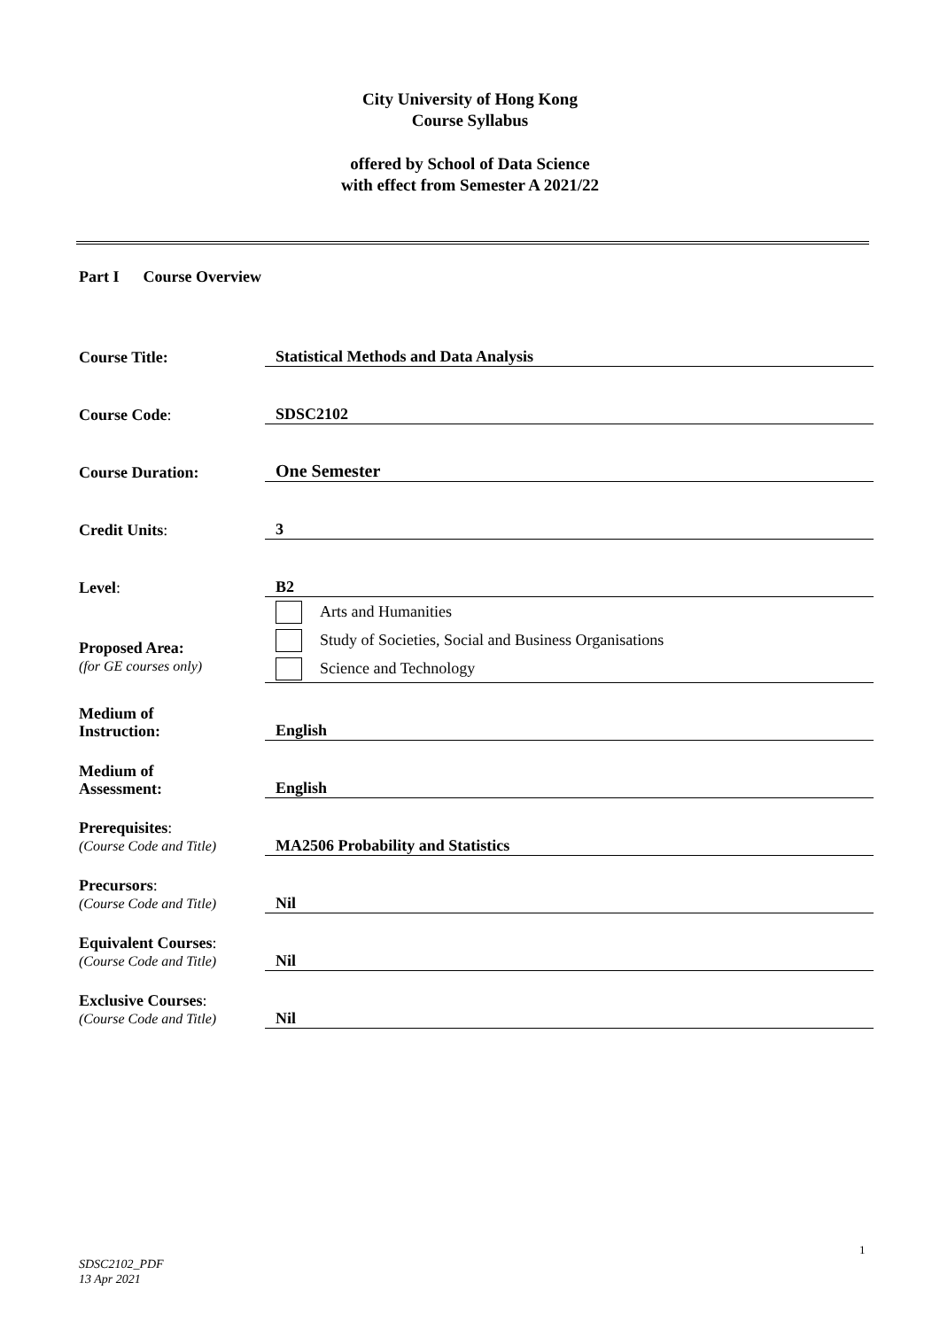City University of Hong Kong
Course Syllabus
offered by School of Data Science
with effect from Semester A 2021/22
Part I Course Overview
| Course Title: | Statistical Methods and Data Analysis |
| Course Code : | SDSC2102 |
| Course Duration: | One Semester |
| Credit Units : | 3 |
| Level : | B2 |
| Proposed Area: (for GE courses only) | Arts and Humanities Study of Societies, Social and Business Organisations Science and Technology |
| Medium of Instruction: | English |
| Medium of Assessment: | English |
| Prerequisites : (Course Code and Title) | MA2506 Probability and Statistics |
| Precursors : (Course Code and Title) | Nil |
| Equivalent Courses : (Course Code and Title) | Nil |
| Exclusive Courses : (Course Code and Title) | Nil |
1
SDSC2102_PDF
13 Apr 2021